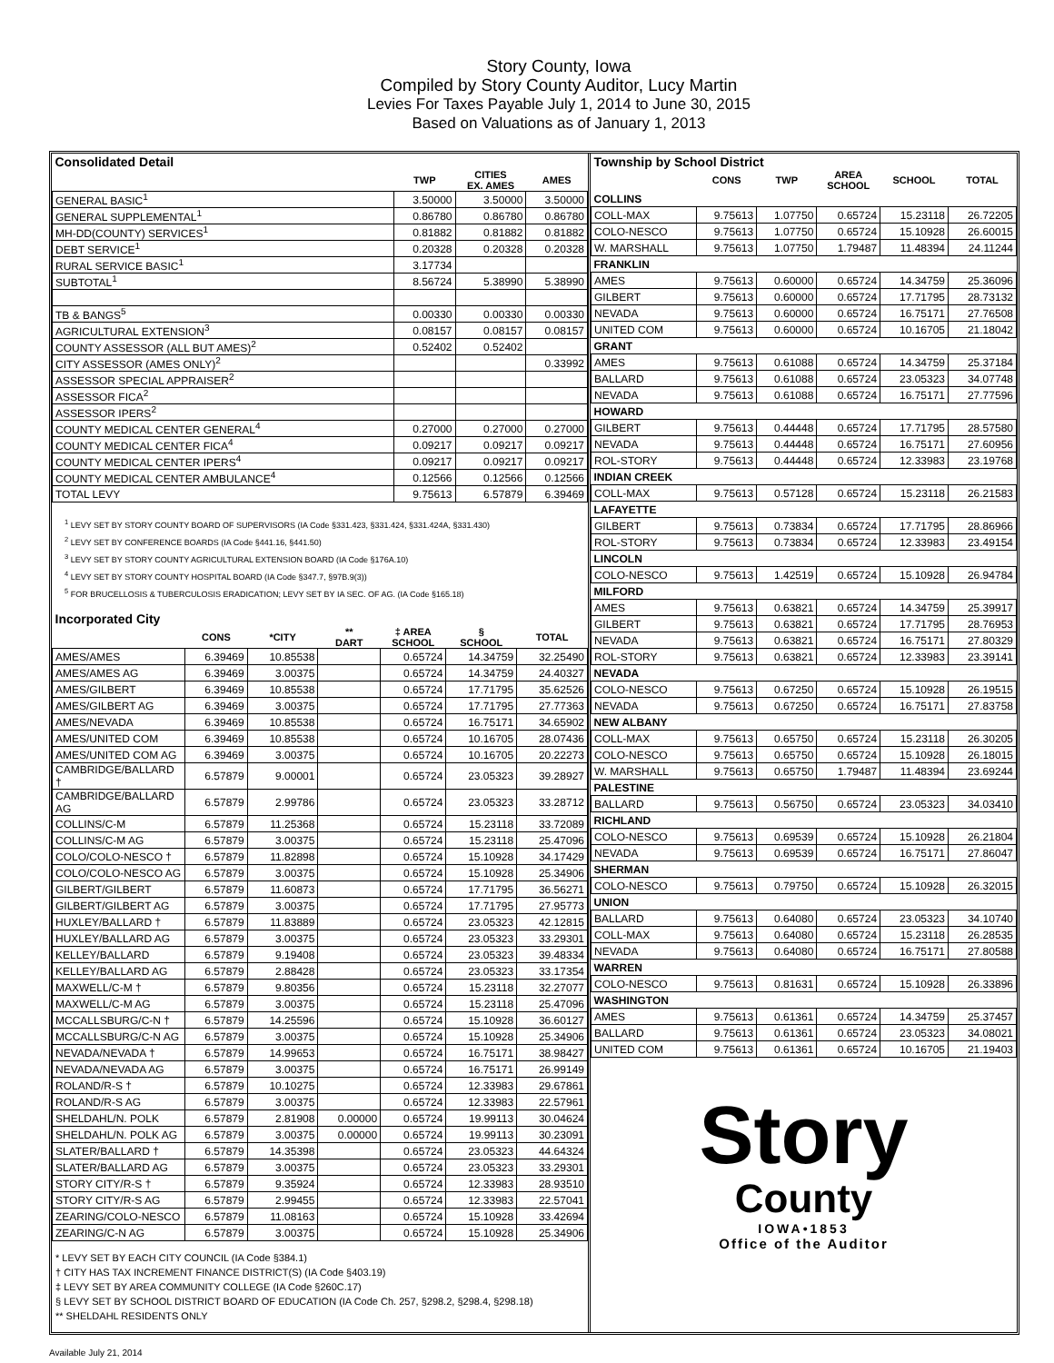Story County, Iowa
Compiled by Story County Auditor, Lucy Martin
Levies For Taxes Payable July 1, 2014 to June 30, 2015
Based on Valuations as of January 1, 2013
| Consolidated Detail | | | |
| | TWP | CITIES EX. AMES | AMES |
| GENERAL BASIC<sup>1</sup> | 3.50000 | 3.50000 | 3.50000 |
| GENERAL SUPPLEMENTAL<sup>1</sup> | 0.86780 | 0.86780 | 0.86780 |
| MH-DD(COUNTY) SERVICES<sup>1</sup> | 0.81882 | 0.81882 | 0.81882 |
| DEBT SERVICE<sup>1</sup> | 0.20328 | 0.20328 | 0.20328 |
| RURAL SERVICE BASIC<sup>1</sup> | 3.17734 | | |
| SUBTOTAL<sup>1</sup> | 8.56724 | 5.38990 | 5.38990 |
| TB & BANGS<sup>5</sup> | 0.00330 | 0.00330 | 0.00330 |
| AGRICULTURAL EXTENSION<sup>3</sup> | 0.08157 | 0.08157 | 0.08157 |
| COUNTY ASSESSOR (ALL BUT AMES)<sup>2</sup> | 0.52402 | 0.52402 | |
| CITY ASSESSOR (AMES ONLY)<sup>2</sup> | | | 0.33992 |
| ASSESSOR SPECIAL APPRAISER<sup>2</sup> | | | |
| ASSESSOR FICA<sup>2</sup> | | | |
| ASSESSOR IPERS<sup>2</sup> | | | |
| COUNTY MEDICAL CENTER GENERAL<sup>4</sup> | 0.27000 | 0.27000 | 0.27000 |
| COUNTY MEDICAL CENTER FICA<sup>4</sup> | 0.09217 | 0.09217 | 0.09217 |
| COUNTY MEDICAL CENTER IPERS<sup>4</sup> | 0.09217 | 0.09217 | 0.09217 |
| COUNTY MEDICAL CENTER AMBULANCE<sup>4</sup> | 0.12566 | 0.12566 | 0.12566 |
| TOTAL LEVY | 9.75613 | 6.57879 | 6.39469 |
<sup>1</sup> LEVY SET BY STORY COUNTY BOARD OF SUPERVISORS (IA Code §331.423, §331.424, §331.424A, §331.430)
<sup>2</sup> LEVY SET BY CONFERENCE BOARDS (IA Code §441.16, §441.50)
<sup>3</sup> LEVY SET BY STORY COUNTY AGRICULTURAL EXTENSION BOARD (IA Code §176A.10)
<sup>4</sup> LEVY SET BY STORY COUNTY HOSPITAL BOARD (IA Code §347.7, §97B.9(3))
<sup>5</sup> FOR BRUCELLOSIS & TUBERCULOSIS ERADICATION; LEVY SET BY IA SEC. OF AG. (IA Code §165.18)
| Incorporated City | | | | | | |
| | CONS | *CITY | ** DART | ‡ AREA SCHOOL | § SCHOOL | TOTAL |
| AMES/AMES | 6.39469 | 10.85538 | | 0.65724 | 14.34759 | 32.25490 |
| AMES/AMES AG | 6.39469 | 3.00375 | | 0.65724 | 14.34759 | 24.40327 |
| AMES/GILBERT | 6.39469 | 10.85538 | | 0.65724 | 17.71795 | 35.62526 |
| AMES/GILBERT AG | 6.39469 | 3.00375 | | 0.65724 | 17.71795 | 27.77363 |
| AMES/NEVADA | 6.39469 | 10.85538 | | 0.65724 | 16.75171 | 34.65902 |
| AMES/UNITED COM | 6.39469 | 10.85538 | | 0.65724 | 10.16705 | 28.07436 |
| AMES/UNITED COM AG | 6.39469 | 3.00375 | | 0.65724 | 10.16705 | 20.22273 |
| CAMBRIDGE/BALLARD † | 6.57879 | 9.00001 | | 0.65724 | 23.05323 | 39.28927 |
| CAMBRIDGE/BALLARD AG | 6.57879 | 2.99786 | | 0.65724 | 23.05323 | 33.28712 |
| COLLINS/C-M | 6.57879 | 11.25368 | | 0.65724 | 15.23118 | 33.72089 |
| COLLINS/C-M AG | 6.57879 | 3.00375 | | 0.65724 | 15.23118 | 25.47096 |
| COLO/COLO-NESCO † | 6.57879 | 11.82898 | | 0.65724 | 15.10928 | 34.17429 |
| COLO/COLO-NESCO AG | 6.57879 | 3.00375 | | 0.65724 | 15.10928 | 25.34906 |
| GILBERT/GILBERT | 6.57879 | 11.60873 | | 0.65724 | 17.71795 | 36.56271 |
| GILBERT/GILBERT AG | 6.57879 | 3.00375 | | 0.65724 | 17.71795 | 27.95773 |
| HUXLEY/BALLARD † | 6.57879 | 11.83889 | | 0.65724 | 23.05323 | 42.12815 |
| HUXLEY/BALLARD AG | 6.57879 | 3.00375 | | 0.65724 | 23.05323 | 33.29301 |
| KELLEY/BALLARD | 6.57879 | 9.19408 | | 0.65724 | 23.05323 | 39.48334 |
| KELLEY/BALLARD AG | 6.57879 | 2.88428 | | 0.65724 | 23.05323 | 33.17354 |
| MAXWELL/C-M † | 6.57879 | 9.80356 | | 0.65724 | 15.23118 | 32.27077 |
| MAXWELL/C-M AG | 6.57879 | 3.00375 | | 0.65724 | 15.23118 | 25.47096 |
| MCCALLSBURG/C-N † | 6.57879 | 14.25596 | | 0.65724 | 15.10928 | 36.60127 |
| MCCALLSBURG/C-N AG | 6.57879 | 3.00375 | | 0.65724 | 15.10928 | 25.34906 |
| NEVADA/NEVADA † | 6.57879 | 14.99653 | | 0.65724 | 16.75171 | 38.98427 |
| NEVADA/NEVADA AG | 6.57879 | 3.00375 | | 0.65724 | 16.75171 | 26.99149 |
| ROLAND/R-S † | 6.57879 | 10.10275 | | 0.65724 | 12.33983 | 29.67861 |
| ROLAND/R-S AG | 6.57879 | 3.00375 | | 0.65724 | 12.33983 | 22.57961 |
| SHELDAHL/N. POLK | 6.57879 | 2.81908 | 0.00000 | 0.65724 | 19.99113 | 30.04624 |
| SHELDAHL/N. POLK AG | 6.57879 | 3.00375 | 0.00000 | 0.65724 | 19.99113 | 30.23091 |
| SLATER/BALLARD † | 6.57879 | 14.35398 | | 0.65724 | 23.05323 | 44.64324 |
| SLATER/BALLARD AG | 6.57879 | 3.00375 | | 0.65724 | 23.05323 | 33.29301 |
| STORY CITY/R-S † | 6.57879 | 9.35924 | | 0.65724 | 12.33983 | 28.93510 |
| STORY CITY/R-S AG | 6.57879 | 2.99455 | | 0.65724 | 12.33983 | 22.57041 |
| ZEARING/COLO-NESCO | 6.57879 | 11.08163 | | 0.65724 | 15.10928 | 33.42694 |
| ZEARING/C-N AG | 6.57879 | 3.00375 | | 0.65724 | 15.10928 | 25.34906 |
* LEVY SET BY EACH CITY COUNCIL (IA Code §384.1)
† CITY HAS TAX INCREMENT FINANCE DISTRICT(S) (IA Code §403.19)
‡ LEVY SET BY AREA COMMUNITY COLLEGE (IA Code §260C.17)
§ LEVY SET BY SCHOOL DISTRICT BOARD OF EDUCATION (IA Code Ch. 257, §298.2, §298.4, §298.18)
** SHELDAHL RESIDENTS ONLY
| Township by School District | | | | | |
| | CONS | TWP | AREA SCHOOL | SCHOOL | TOTAL |
| COLLINS | | | | | |
| COLL-MAX | 9.75613 | 1.07750 | 0.65724 | 15.23118 | 26.72205 |
| COLO-NESCO | 9.75613 | 1.07750 | 0.65724 | 15.10928 | 26.60015 |
| W. MARSHALL | 9.75613 | 1.07750 | 1.79487 | 11.48394 | 24.11244 |
| FRANKLIN | | | | | |
| AMES | 9.75613 | 0.60000 | 0.65724 | 14.34759 | 25.36096 |
| GILBERT | 9.75613 | 0.60000 | 0.65724 | 17.71795 | 28.73132 |
| NEVADA | 9.75613 | 0.60000 | 0.65724 | 16.75171 | 27.76508 |
| UNITED COM | 9.75613 | 0.60000 | 0.65724 | 10.16705 | 21.18042 |
| GRANT | | | | | |
| AMES | 9.75613 | 0.61088 | 0.65724 | 14.34759 | 25.37184 |
| BALLARD | 9.75613 | 0.61088 | 0.65724 | 23.05323 | 34.07748 |
| NEVADA | 9.75613 | 0.61088 | 0.65724 | 16.75171 | 27.77596 |
| HOWARD | | | | | |
| GILBERT | 9.75613 | 0.44448 | 0.65724 | 17.71795 | 28.57580 |
| NEVADA | 9.75613 | 0.44448 | 0.65724 | 16.75171 | 27.60956 |
| ROL-STORY | 9.75613 | 0.44448 | 0.65724 | 12.33983 | 23.19768 |
| INDIAN CREEK | | | | | |
| COLL-MAX | 9.75613 | 0.57128 | 0.65724 | 15.23118 | 26.21583 |
| LAFAYETTE | | | | | |
| GILBERT | 9.75613 | 0.73834 | 0.65724 | 17.71795 | 28.86966 |
| ROL-STORY | 9.75613 | 0.73834 | 0.65724 | 12.33983 | 23.49154 |
| LINCOLN | | | | | |
| COLO-NESCO | 9.75613 | 1.42519 | 0.65724 | 15.10928 | 26.94784 |
| MILFORD | | | | | |
| AMES | 9.75613 | 0.63821 | 0.65724 | 14.34759 | 25.39917 |
| GILBERT | 9.75613 | 0.63821 | 0.65724 | 17.71795 | 28.76953 |
| NEVADA | 9.75613 | 0.63821 | 0.65724 | 16.75171 | 27.80329 |
| ROL-STORY | 9.75613 | 0.63821 | 0.65724 | 12.33983 | 23.39141 |
| NEVADA | | | | | |
| COLO-NESCO | 9.75613 | 0.67250 | 0.65724 | 15.10928 | 26.19515 |
| NEVADA | 9.75613 | 0.67250 | 0.65724 | 16.75171 | 27.83758 |
| NEW ALBANY | | | | | |
| COLL-MAX | 9.75613 | 0.65750 | 0.65724 | 15.23118 | 26.30205 |
| COLO-NESCO | 9.75613 | 0.65750 | 0.65724 | 15.10928 | 26.18015 |
| W. MARSHALL | 9.75613 | 0.65750 | 1.79487 | 11.48394 | 23.69244 |
| PALESTINE | | | | | |
| BALLARD | 9.75613 | 0.56750 | 0.65724 | 23.05323 | 34.03410 |
| RICHLAND | | | | | |
| COLO-NESCO | 9.75613 | 0.69539 | 0.65724 | 15.10928 | 26.21804 |
| NEVADA | 9.75613 | 0.69539 | 0.65724 | 16.75171 | 27.86047 |
| SHERMAN | | | | | |
| COLO-NESCO | 9.75613 | 0.79750 | 0.65724 | 15.10928 | 26.32015 |
| UNION | | | | | |
| BALLARD | 9.75613 | 0.64080 | 0.65724 | 23.05323 | 34.10740 |
| COLL-MAX | 9.75613 | 0.64080 | 0.65724 | 15.23118 | 26.28535 |
| NEVADA | 9.75613 | 0.64080 | 0.65724 | 16.75171 | 27.80588 |
| WARREN | | | | | |
| COLO-NESCO | 9.75613 | 0.81631 | 0.65724 | 15.10928 | 26.33896 |
| WASHINGTON | | | | | |
| AMES | 9.75613 | 0.61361 | 0.65724 | 14.34759 | 25.37457 |
| BALLARD | 9.75613 | 0.61361 | 0.65724 | 23.05323 | 34.08021 |
| UNITED COM | 9.75613 | 0.61361 | 0.65724 | 10.16705 | 21.19403 |
Story
County
IOWA•1853
Office of the Auditor
Available July 21, 2014